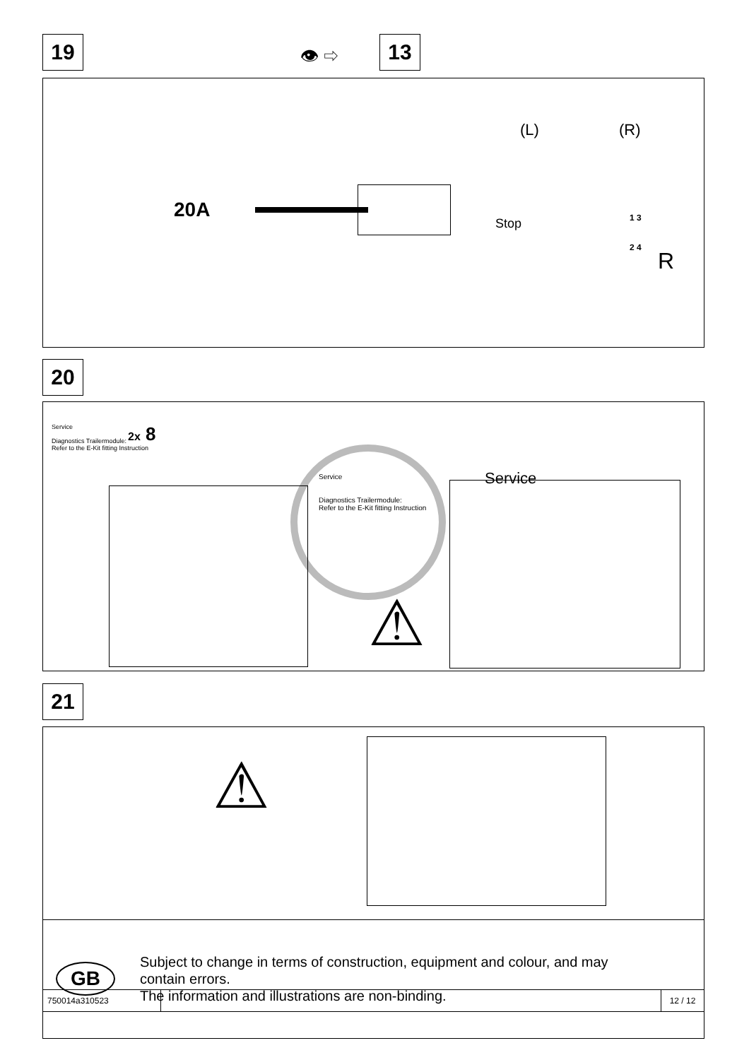19 👁 ⇨ 13
20A
(L) (R)
Stop
1 3
2 4
R
20
Service
Diagnostics Trailermodule:
Refer to the E-Kit fitting Instruction
2x 8
Service
Diagnostics Trailermodule:
Refer to the E-Kit fitting Instruction
Service
⚠
21
⚠
GB
Subject to change in terms of construction, equipment and colour, and may
contain errors.
The information and illustrations are non-binding.
750014a310523 12 / 12